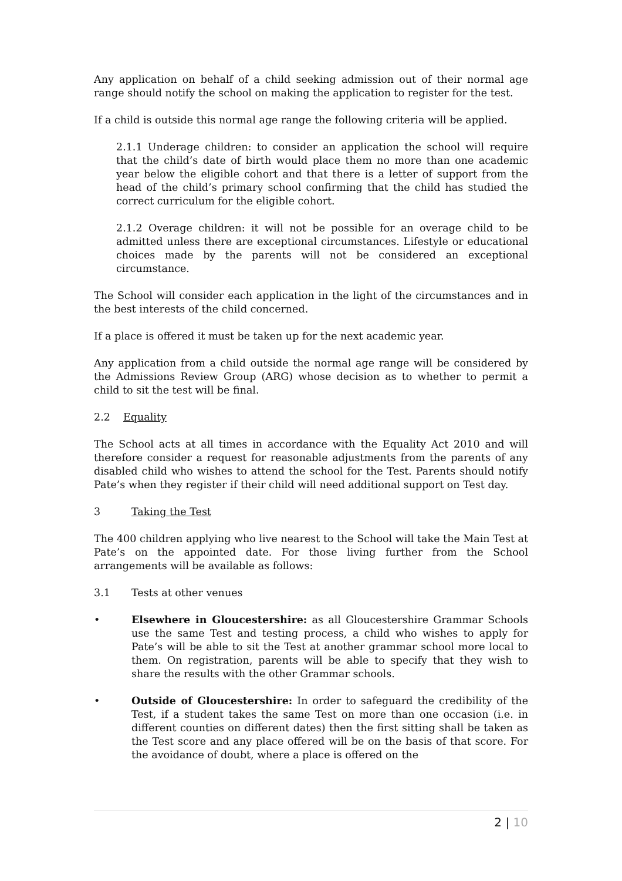Any application on behalf of a child seeking admission out of their normal age range should notify the school on making the application to register for the test.
If a child is outside this normal age range the following criteria will be applied.
2.1.1 Underage children: to consider an application the school will require that the child’s date of birth would place them no more than one academic year below the eligible cohort and that there is a letter of support from the head of the child’s primary school confirming that the child has studied the correct curriculum for the eligible cohort.
2.1.2 Overage children: it will not be possible for an overage child to be admitted unless there are exceptional circumstances. Lifestyle or educational choices made by the parents will not be considered an exceptional circumstance.
The School will consider each application in the light of the circumstances and in the best interests of the child concerned.
If a place is offered it must be taken up for the next academic year.
Any application from a child outside the normal age range will be considered by the Admissions Review Group (ARG) whose decision as to whether to permit a child to sit the test will be final.
2.2 Equality
The School acts at all times in accordance with the Equality Act 2010 and will therefore consider a request for reasonable adjustments from the parents of any disabled child who wishes to attend the school for the Test. Parents should notify Pate’s when they register if their child will need additional support on Test day.
3 Taking the Test
The 400 children applying who live nearest to the School will take the Main Test at Pate’s on the appointed date. For those living further from the School arrangements will be available as follows:
3.1 Tests at other venues
• Elsewhere in Gloucestershire: as all Gloucestershire Grammar Schools use the same Test and testing process, a child who wishes to apply for Pate’s will be able to sit the Test at another grammar school more local to them. On registration, parents will be able to specify that they wish to share the results with the other Grammar schools.
• Outside of Gloucestershire: In order to safeguard the credibility of the Test, if a student takes the same Test on more than one occasion (i.e. in different counties on different dates) then the first sitting shall be taken as the Test score and any place offered will be on the basis of that score. For the avoidance of doubt, where a place is offered on the
2 | 10